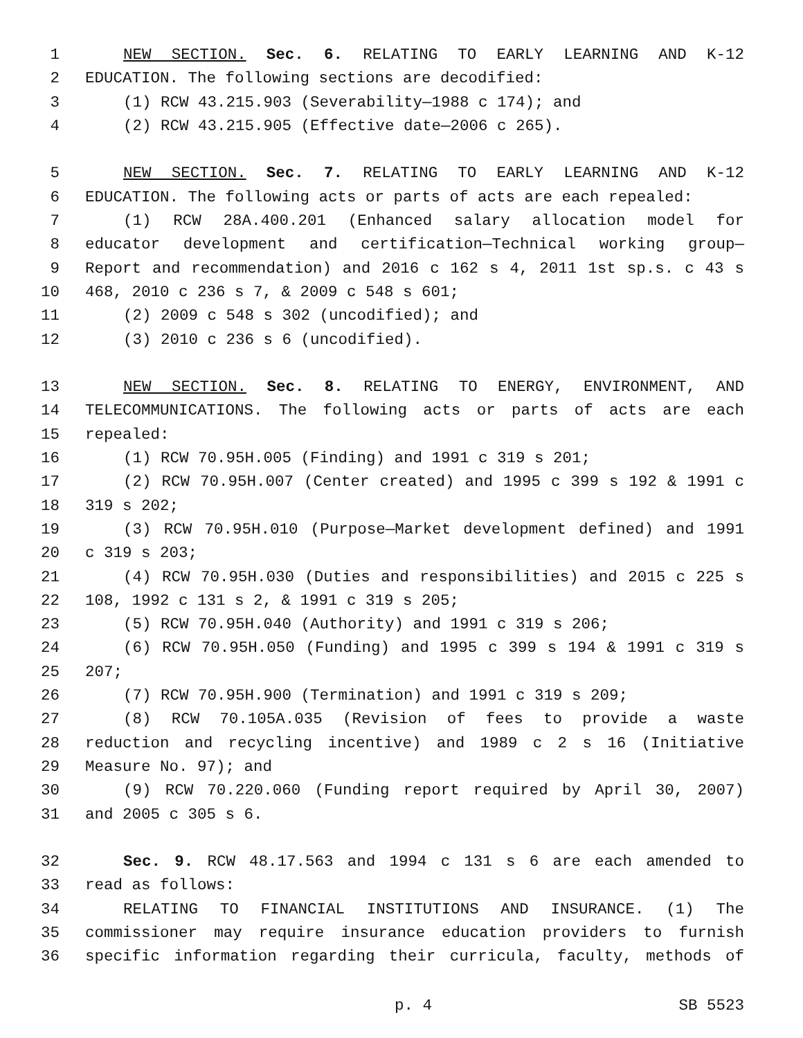1 NEW SECTION. Sec. 6. RELATING TO EARLY LEARNING AND K-12
2 EDUCATION. The following sections are decodified:
3 (1) RCW 43.215.903 (Severability—1988 c 174); and
4 (2) RCW 43.215.905 (Effective date—2006 c 265).
5 NEW SECTION. Sec. 7. RELATING TO EARLY LEARNING AND K-12
6 EDUCATION. The following acts or parts of acts are each repealed:
7 (1) RCW 28A.400.201 (Enhanced salary allocation model for
8 educator development and certification—Technical working group—
9 Report and recommendation) and 2016 c 162 s 4, 2011 1st sp.s. c 43 s
10 468, 2010 c 236 s 7, & 2009 c 548 s 601;
11 (2) 2009 c 548 s 302 (uncodified); and
12 (3) 2010 c 236 s 6 (uncodified).
13 NEW SECTION. Sec. 8. RELATING TO ENERGY, ENVIRONMENT, AND
14 TELECOMMUNICATIONS. The following acts or parts of acts are each
15 repealed:
16 (1) RCW 70.95H.005 (Finding) and 1991 c 319 s 201;
17 (2) RCW 70.95H.007 (Center created) and 1995 c 399 s 192 & 1991 c
18 319 s 202;
19 (3) RCW 70.95H.010 (Purpose—Market development defined) and 1991
20 c 319 s 203;
21 (4) RCW 70.95H.030 (Duties and responsibilities) and 2015 c 225 s
22 108, 1992 c 131 s 2, & 1991 c 319 s 205;
23 (5) RCW 70.95H.040 (Authority) and 1991 c 319 s 206;
24 (6) RCW 70.95H.050 (Funding) and 1995 c 399 s 194 & 1991 c 319 s
25 207;
26 (7) RCW 70.95H.900 (Termination) and 1991 c 319 s 209;
27 (8) RCW 70.105A.035 (Revision of fees to provide a waste
28 reduction and recycling incentive) and 1989 c 2 s 16 (Initiative
29 Measure No. 97); and
30 (9) RCW 70.220.060 (Funding report required by April 30, 2007)
31 and 2005 c 305 s 6.
32 Sec. 9. RCW 48.17.563 and 1994 c 131 s 6 are each amended to
33 read as follows:
34 RELATING TO FINANCIAL INSTITUTIONS AND INSURANCE. (1) The
35 commissioner may require insurance education providers to furnish
36 specific information regarding their curricula, faculty, methods of
p. 4 SB 5523